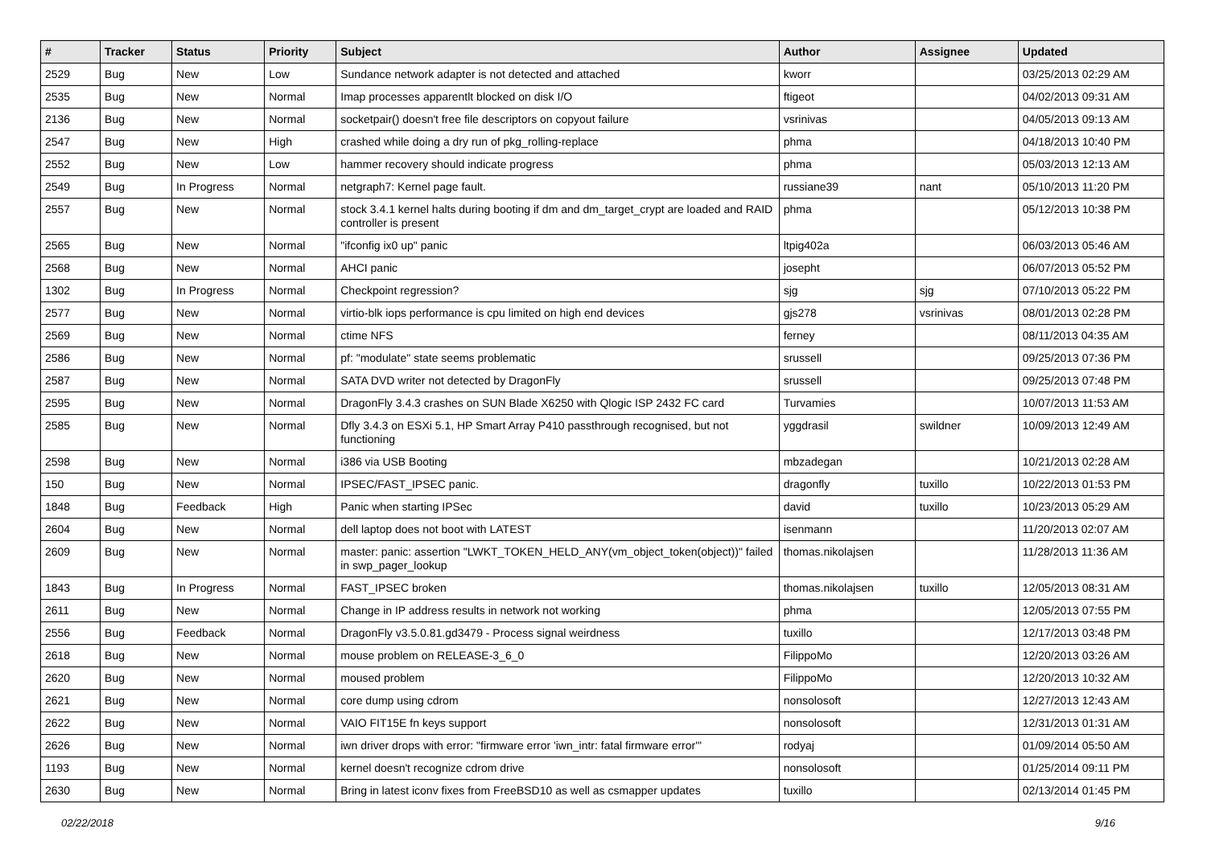| # | Tracker | Status | Priority | Subject | Author | Assignee | Updated |
| --- | --- | --- | --- | --- | --- | --- | --- |
| 2529 | Bug | New | Low | Sundance network adapter is not detected and attached | kworr | | 03/25/2013 02:29 AM |
| 2535 | Bug | New | Normal | Imap processes apparentlt blocked on disk I/O | ftigeot | | 04/02/2013 09:31 AM |
| 2136 | Bug | New | Normal | socketpair() doesn't free file descriptors on copyout failure | vsrinivas | | 04/05/2013 09:13 AM |
| 2547 | Bug | New | High | crashed while doing a dry run of pkg_rolling-replace | phma | | 04/18/2013 10:40 PM |
| 2552 | Bug | New | Low | hammer recovery should indicate progress | phma | | 05/03/2013 12:13 AM |
| 2549 | Bug | In Progress | Normal | netgraph7: Kernel page fault. | russiane39 | nant | 05/10/2013 11:20 PM |
| 2557 | Bug | New | Normal | stock 3.4.1 kernel halts during booting if dm and dm_target_crypt are loaded and RAID controller is present | phma | | 05/12/2013 10:38 PM |
| 2565 | Bug | New | Normal | "ifconfig ix0 up" panic | ltpig402a | | 06/03/2013 05:46 AM |
| 2568 | Bug | New | Normal | AHCI panic | josepht | | 06/07/2013 05:52 PM |
| 1302 | Bug | In Progress | Normal | Checkpoint regression? | sjg | sjg | 07/10/2013 05:22 PM |
| 2577 | Bug | New | Normal | virtio-blk iops performance is cpu limited on high end devices | gjs278 | vsrinivas | 08/01/2013 02:28 PM |
| 2569 | Bug | New | Normal | ctime NFS | ferney | | 08/11/2013 04:35 AM |
| 2586 | Bug | New | Normal | pf: "modulate" state seems problematic | srussell | | 09/25/2013 07:36 PM |
| 2587 | Bug | New | Normal | SATA DVD writer not detected by DragonFly | srussell | | 09/25/2013 07:48 PM |
| 2595 | Bug | New | Normal | DragonFly 3.4.3 crashes on SUN Blade X6250 with Qlogic ISP 2432 FC card | Turvamies | | 10/07/2013 11:53 AM |
| 2585 | Bug | New | Normal | Dfly 3.4.3 on ESXi 5.1, HP Smart Array P410 passthrough recognised, but not functioning | yggdrasil | swildner | 10/09/2013 12:49 AM |
| 2598 | Bug | New | Normal | i386 via USB Booting | mbzadegan | | 10/21/2013 02:28 AM |
| 150 | Bug | New | Normal | IPSEC/FAST_IPSEC panic. | dragonfly | tuxillo | 10/22/2013 01:53 PM |
| 1848 | Bug | Feedback | High | Panic when starting IPSec | david | tuxillo | 10/23/2013 05:29 AM |
| 2604 | Bug | New | Normal | dell laptop does not boot with LATEST | isenmann | | 11/20/2013 02:07 AM |
| 2609 | Bug | New | Normal | master: panic: assertion "LWKT_TOKEN_HELD_ANY(vm_object_token(object))" failed in swp_pager_lookup | thomas.nikolajsen | | 11/28/2013 11:36 AM |
| 1843 | Bug | In Progress | Normal | FAST_IPSEC broken | thomas.nikolajsen | tuxillo | 12/05/2013 08:31 AM |
| 2611 | Bug | New | Normal | Change in IP address results in network not working | phma | | 12/05/2013 07:55 PM |
| 2556 | Bug | Feedback | Normal | DragonFly v3.5.0.81.gd3479 - Process signal weirdness | tuxillo | | 12/17/2013 03:48 PM |
| 2618 | Bug | New | Normal | mouse problem on RELEASE-3_6_0 | FilippoMo | | 12/20/2013 03:26 AM |
| 2620 | Bug | New | Normal | moused problem | FilippoMo | | 12/20/2013 10:32 AM |
| 2621 | Bug | New | Normal | core dump using cdrom | nonsolosoft | | 12/27/2013 12:43 AM |
| 2622 | Bug | New | Normal | VAIO FIT15E fn keys support | nonsolosoft | | 12/31/2013 01:31 AM |
| 2626 | Bug | New | Normal | iwn driver drops with error: "firmware error 'iwn_intr: fatal firmware error'" | rodyaj | | 01/09/2014 05:50 AM |
| 1193 | Bug | New | Normal | kernel doesn't recognize cdrom drive | nonsolosoft | | 01/25/2014 09:11 PM |
| 2630 | Bug | New | Normal | Bring in latest iconv fixes from FreeBSD10 as well as csmapper updates | tuxillo | | 02/13/2014 01:45 PM |
02/22/2018 9/16